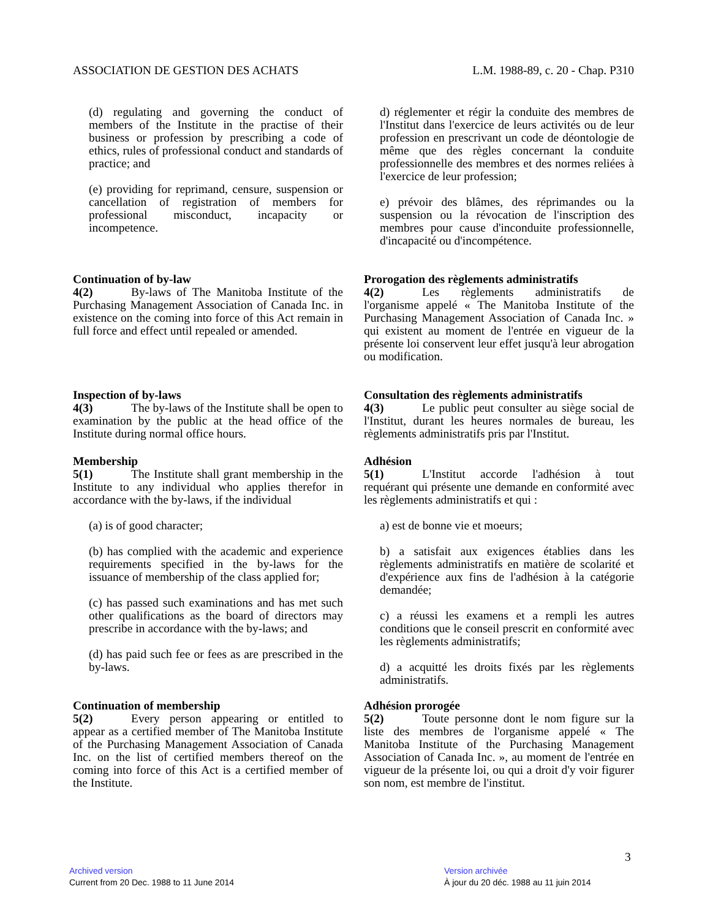ASSOCIATION DE GESTION DES ACHATS
L.M. 1988-89, c. 20 - Chap. P310
(d) regulating and governing the conduct of members of the Institute in the practise of their business or profession by prescribing a code of ethics, rules of professional conduct and standards of practice; and
(e) providing for reprimand, censure, suspension or cancellation of registration of members for professional misconduct, incapacity or incompetence.
Continuation of by-law
4(2) By-laws of The Manitoba Institute of the Purchasing Management Association of Canada Inc. in existence on the coming into force of this Act remain in full force and effect until repealed or amended.
Inspection of by-laws
4(3) The by-laws of the Institute shall be open to examination by the public at the head office of the Institute during normal office hours.
Membership
5(1) The Institute shall grant membership in the Institute to any individual who applies therefor in accordance with the by-laws, if the individual
(a) is of good character;
(b) has complied with the academic and experience requirements specified in the by-laws for the issuance of membership of the class applied for;
(c) has passed such examinations and has met such other qualifications as the board of directors may prescribe in accordance with the by-laws; and
(d) has paid such fee or fees as are prescribed in the by-laws.
Continuation of membership
5(2) Every person appearing or entitled to appear as a certified member of The Manitoba Institute of the Purchasing Management Association of Canada Inc. on the list of certified members thereof on the coming into force of this Act is a certified member of the Institute.
d) réglementer et régir la conduite des membres de l'Institut dans l'exercice de leurs activités ou de leur profession en prescrivant un code de déontologie de même que des règles concernant la conduite professionnelle des membres et des normes reliées à l'exercice de leur profession;
e) prévoir des blâmes, des réprimandes ou la suspension ou la révocation de l'inscription des membres pour cause d'inconduite professionnelle, d'incapacité ou d'incompétence.
Prorogation des règlements administratifs
4(2) Les règlements administratifs de l'organisme appelé « The Manitoba Institute of the Purchasing Management Association of Canada Inc. » qui existent au moment de l'entrée en vigueur de la présente loi conservent leur effet jusqu'à leur abrogation ou modification.
Consultation des règlements administratifs
4(3) Le public peut consulter au siège social de l'Institut, durant les heures normales de bureau, les règlements administratifs pris par l'Institut.
Adhésion
5(1) L'Institut accorde l'adhésion à tout requérant qui présente une demande en conformité avec les règlements administratifs et qui :
a) est de bonne vie et moeurs;
b) a satisfait aux exigences établies dans les règlements administratifs en matière de scolarité et d'expérience aux fins de l'adhésion à la catégorie demandée;
c) a réussi les examens et a rempli les autres conditions que le conseil prescrit en conformité avec les règlements administratifs;
d) a acquitté les droits fixés par les règlements administratifs.
Adhésion prorogée
5(2) Toute personne dont le nom figure sur la liste des membres de l'organisme appelé « The Manitoba Institute of the Purchasing Management Association of Canada Inc. », au moment de l'entrée en vigueur de la présente loi, ou qui a droit d'y voir figurer son nom, est membre de l'institut.
3
Archived version
Current from 20 Dec. 1988 to 11 June 2014
Version archivée
À jour du 20 déc. 1988 au 11 juin 2014